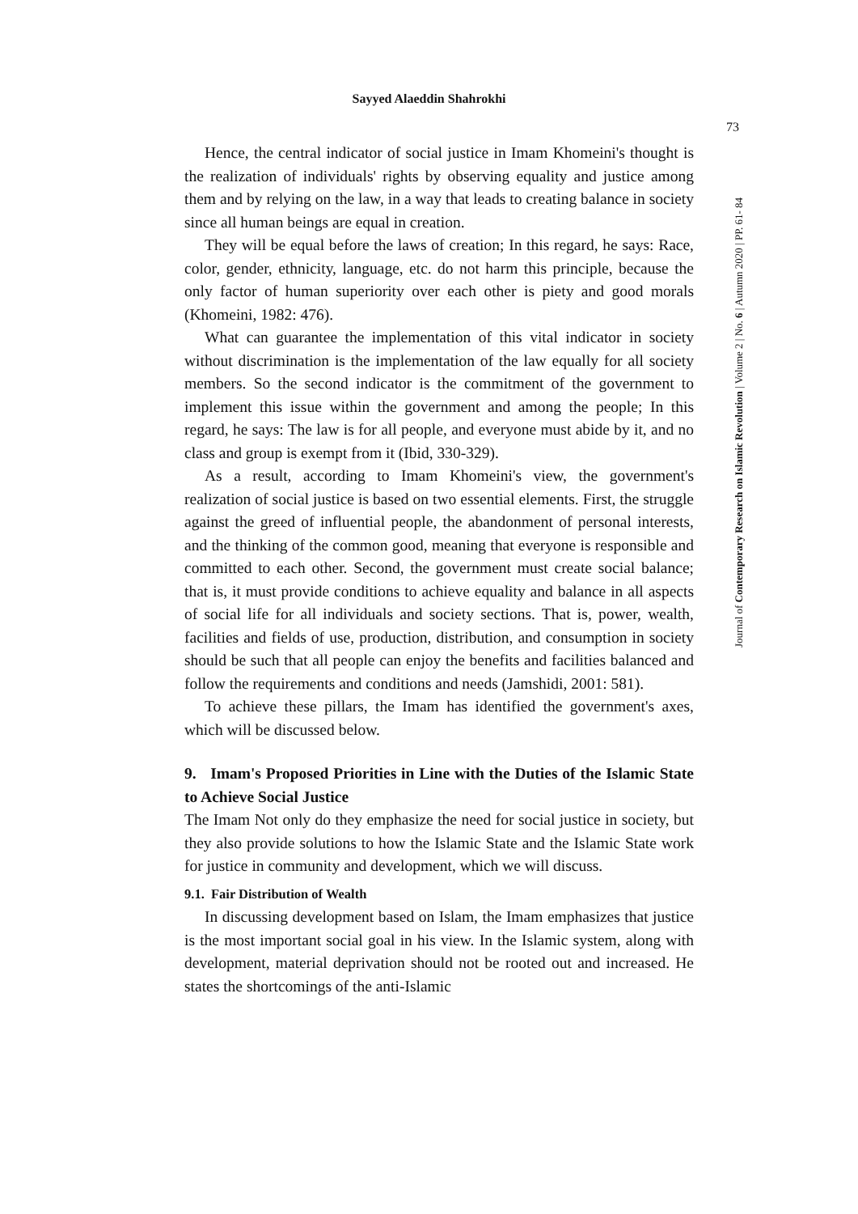Sayyed Alaeddin Shahrokhi
73
Hence, the central indicator of social justice in Imam Khomeini's thought is the realization of individuals' rights by observing equality and justice among them and by relying on the law, in a way that leads to creating balance in society since all human beings are equal in creation.
They will be equal before the laws of creation; In this regard, he says: Race, color, gender, ethnicity, language, etc. do not harm this principle, because the only factor of human superiority over each other is piety and good morals (Khomeini, 1982: 476).
What can guarantee the implementation of this vital indicator in society without discrimination is the implementation of the law equally for all society members. So the second indicator is the commitment of the government to implement this issue within the government and among the people; In this regard, he says: The law is for all people, and everyone must abide by it, and no class and group is exempt from it (Ibid, 330-329).
As a result, according to Imam Khomeini's view, the government's realization of social justice is based on two essential elements. First, the struggle against the greed of influential people, the abandonment of personal interests, and the thinking of the common good, meaning that everyone is responsible and committed to each other. Second, the government must create social balance; that is, it must provide conditions to achieve equality and balance in all aspects of social life for all individuals and society sections. That is, power, wealth, facilities and fields of use, production, distribution, and consumption in society should be such that all people can enjoy the benefits and facilities balanced and follow the requirements and conditions and needs (Jamshidi, 2001: 581).
To achieve these pillars, the Imam has identified the government's axes, which will be discussed below.
9. Imam's Proposed Priorities in Line with the Duties of the Islamic State to Achieve Social Justice
The Imam Not only do they emphasize the need for social justice in society, but they also provide solutions to how the Islamic State and the Islamic State work for justice in community and development, which we will discuss.
9.1. Fair Distribution of Wealth
In discussing development based on Islam, the Imam emphasizes that justice is the most important social goal in his view. In the Islamic system, along with development, material deprivation should not be rooted out and increased. He states the shortcomings of the anti-Islamic
Journal of Contemporary Research on Islamic Revolution | Volume 2 | No. 6 | Autumn 2020 | PP. 61- 84